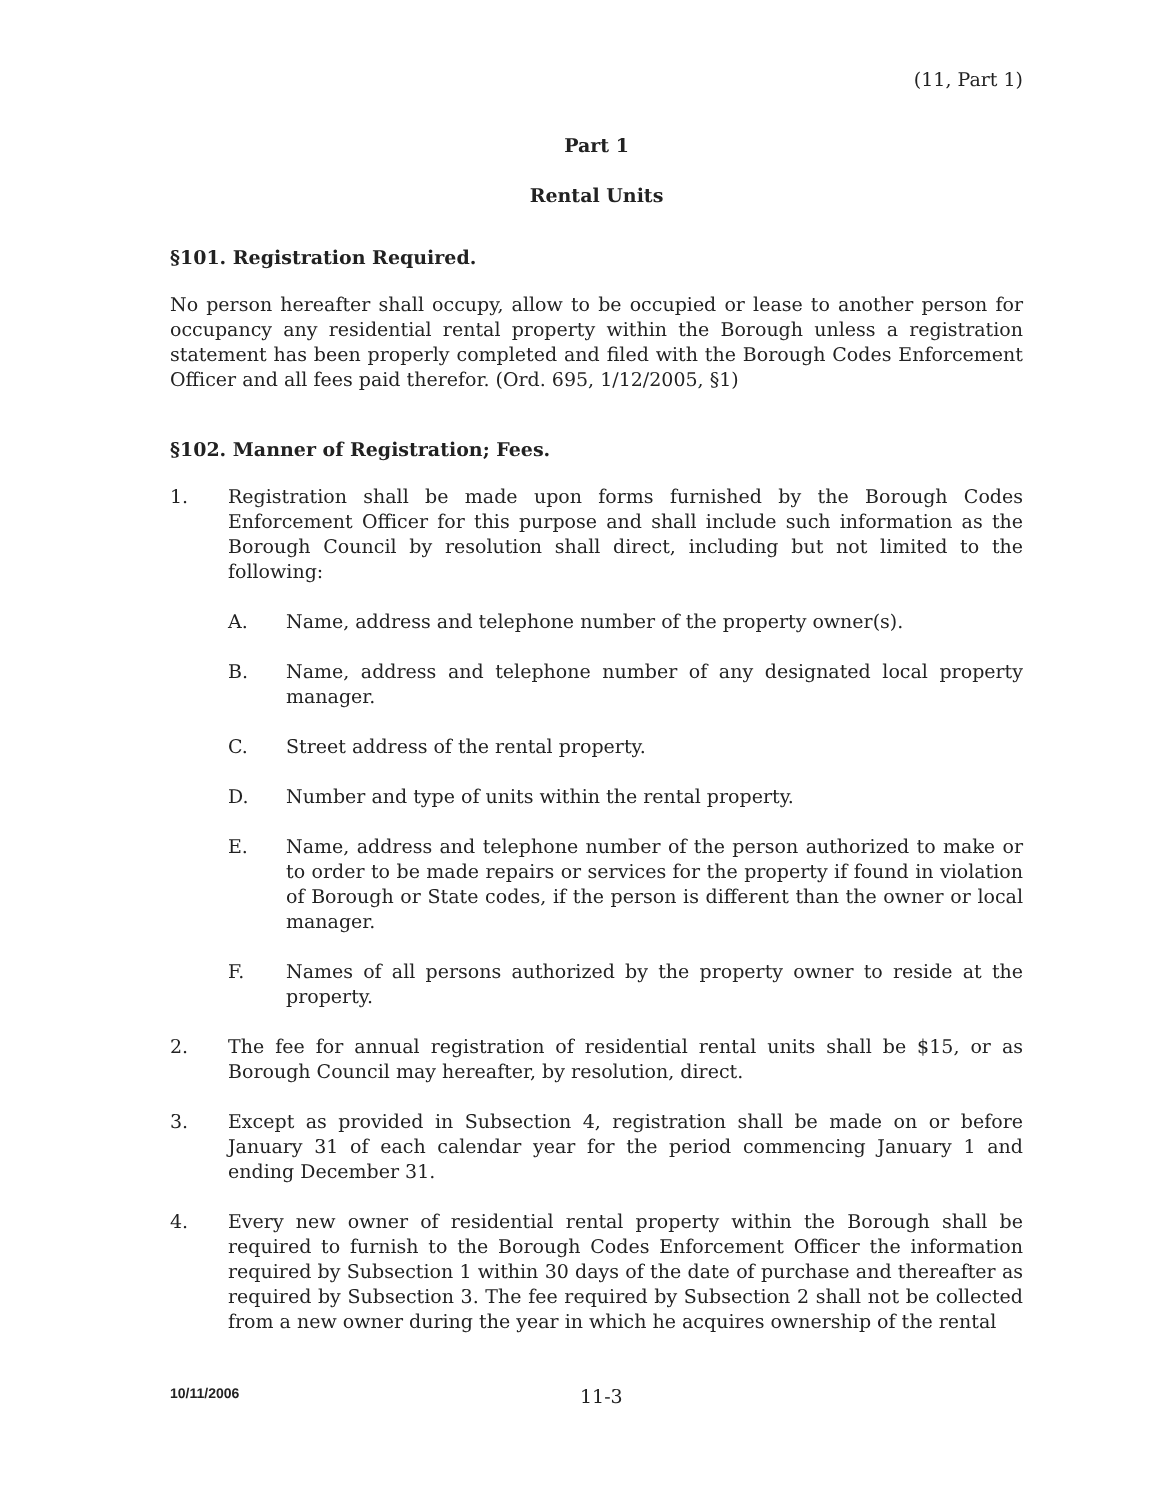(11, Part 1)
Part 1
Rental Units
§101. Registration Required.
No person hereafter shall occupy, allow to be occupied or lease to another person for occupancy any residential rental property within the Borough unless a registration statement has been properly completed and filed with the Borough Codes Enforcement Officer and all fees paid therefor. (Ord. 695, 1/12/2005, §1)
§102. Manner of Registration; Fees.
1. Registration shall be made upon forms furnished by the Borough Codes Enforcement Officer for this purpose and shall include such information as the Borough Council by resolution shall direct, including but not limited to the following:
A. Name, address and telephone number of the property owner(s).
B. Name, address and telephone number of any designated local property manager.
C. Street address of the rental property.
D. Number and type of units within the rental property.
E. Name, address and telephone number of the person authorized to make or to order to be made repairs or services for the property if found in violation of Borough or State codes, if the person is different than the owner or local manager.
F. Names of all persons authorized by the property owner to reside at the property.
2. The fee for annual registration of residential rental units shall be $15, or as Borough Council may hereafter, by resolution, direct.
3. Except as provided in Subsection 4, registration shall be made on or before January 31 of each calendar year for the period commencing January 1 and ending December 31.
4. Every new owner of residential rental property within the Borough shall be required to furnish to the Borough Codes Enforcement Officer the information required by Subsection 1 within 30 days of the date of purchase and thereafter as required by Subsection 3. The fee required by Subsection 2 shall not be collected from a new owner during the year in which he acquires ownership of the rental
10/11/2006 11-3